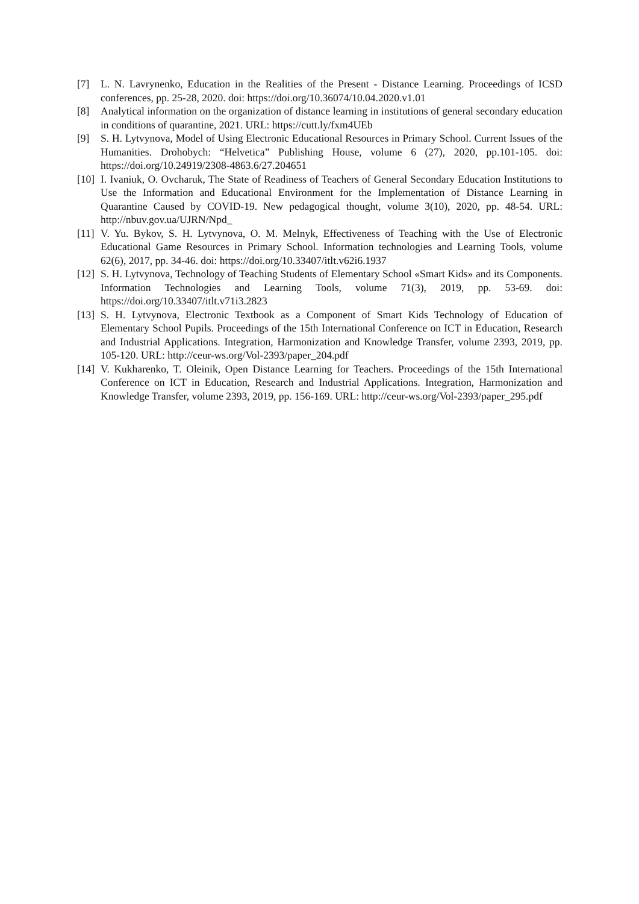[7] L. N. Lavrynenko, Education in the Realities of the Present - Distance Learning. Proceedings of ICSD conferences, pp. 25-28, 2020. doi: https://doi.org/10.36074/10.04.2020.v1.01
[8] Analytical information on the organization of distance learning in institutions of general secondary education in conditions of quarantine, 2021. URL: https://cutt.ly/fxm4UEb
[9] S. H. Lytvynova, Model of Using Electronic Educational Resources in Primary School. Current Issues of the Humanities. Drohobych: “Helvetica” Publishing House, volume 6 (27), 2020, pp.101-105. doi: https://doi.org/10.24919/2308-4863.6/27.204651
[10]
I. Ivaniuk, O. Ovcharuk, The State of Readiness of Teachers of General Secondary Education Institutions to Use the Information and Educational Environment for the Implementation of Distance Learning in Quarantine Caused by COVID-19. New pedagogical thought, volume 3(10), 2020, pp. 48-54. URL: http://nbuv.gov.ua/UJRN/Npd_
[11]
V. Yu. Bykov, S. H. Lytvynova, O. M. Melnyk, Effectiveness of Teaching with the Use of Electronic Educational Game Resources in Primary School. Information technologies and Learning Tools, volume 62(6), 2017, pp. 34-46. doi: https://doi.org/10.33407/itlt.v62i6.1937
[12]
S. H. Lytvynova, Technology of Teaching Students of Elementary School «Smart Kids» and its Components. Information Technologies and Learning Tools, volume 71(3), 2019, pp. 53-69. doi: https://doi.org/10.33407/itlt.v71i3.2823
[13]
S. H. Lytvynova, Electronic Textbook as a Component of Smart Kids Technology of Education of Elementary School Pupils. Proceedings of the 15th International Conference on ICT in Education, Research and Industrial Applications. Integration, Harmonization and Knowledge Transfer, volume 2393, 2019, pp. 105-120. URL: http://ceur-ws.org/Vol-2393/paper_204.pdf
[14]
V. Kukharenko, T. Oleinik, Open Distance Learning for Teachers. Proceedings of the 15th International Conference on ICT in Education, Research and Industrial Applications. Integration, Harmonization and Knowledge Transfer, volume 2393, 2019, pp. 156-169. URL: http://ceur-ws.org/Vol-2393/paper_295.pdf